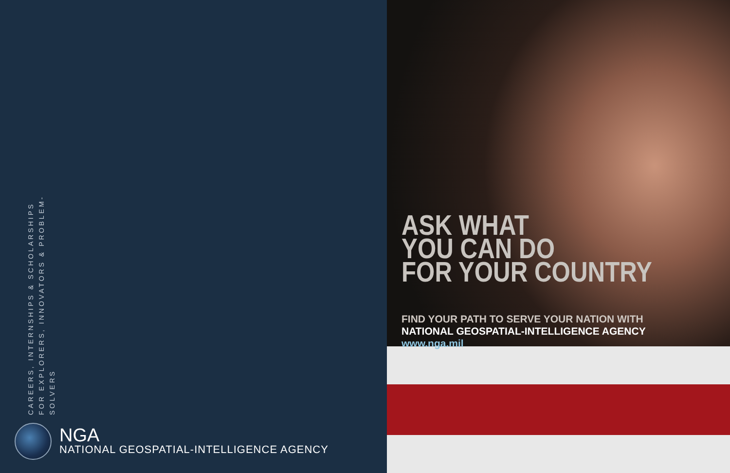CAREERS, INTERNSHIPS & SCHOLARSHIPS
FOR EXPLORERS, INNOVATORS & PROBLEM-SOLVERS
NGA
NATIONAL GEOSPATIAL-INTELLIGENCE AGENCY
ASK WHAT
YOU CAN DO
FOR YOUR COUNTRY
FIND YOUR PATH TO SERVE YOUR NATION WITH
NATIONAL GEOSPATIAL-INTELLIGENCE AGENCY
www.nga.mil